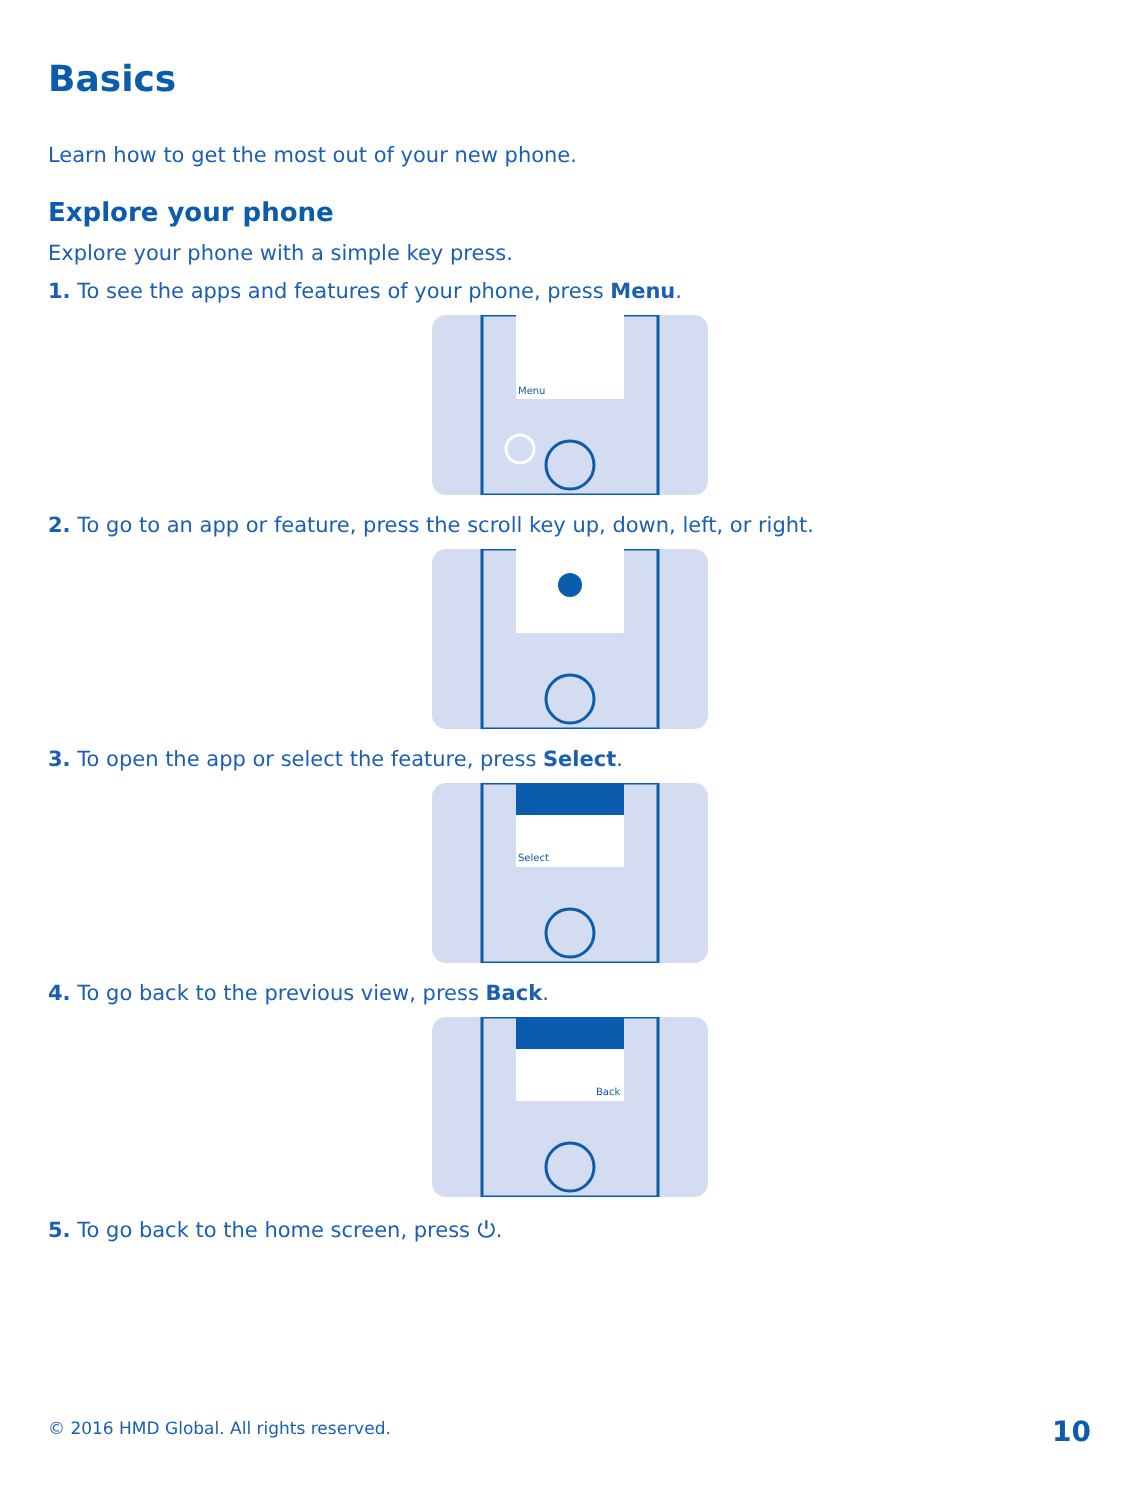Basics
Learn how to get the most out of your new phone.
Explore your phone
Explore your phone with a simple key press.
1. To see the apps and features of your phone, press Menu.
Menu
2. To go to an app or feature, press the scroll key up, down, left, or right.
3. To open the app or select the feature, press Select.
Select
4. To go back to the previous view, press Back.
Back
5. To go back to the home screen, press ⏻.
© 2016 HMD Global. All rights reserved.
10